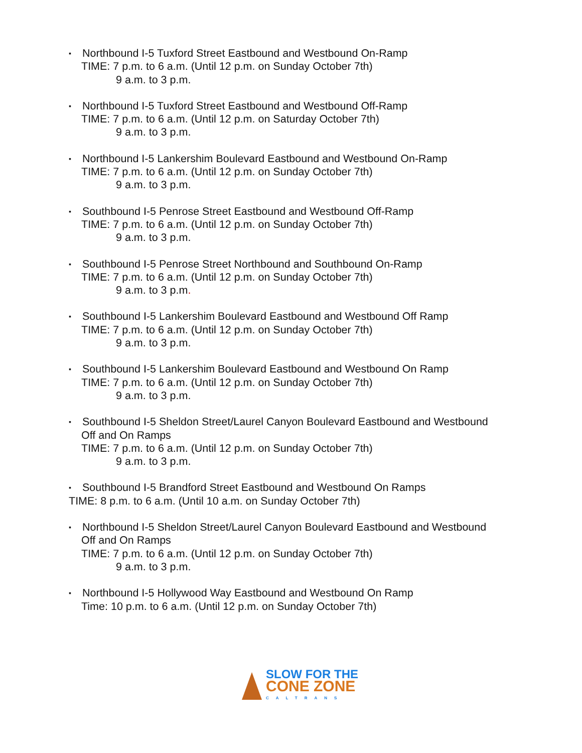▪ Northbound I-5 Tuxford Street Eastbound and Westbound On-Ramp
TIME: 7 p.m. to 6 a.m. (Until 12 p.m. on Sunday October 7th)
9 a.m. to 3 p.m.
▪ Northbound I-5 Tuxford Street Eastbound and Westbound Off-Ramp
TIME: 7 p.m. to 6 a.m. (Until 12 p.m. on Saturday October 7th)
9 a.m. to 3 p.m.
▪ Northbound I-5 Lankershim Boulevard Eastbound and Westbound On-Ramp
TIME: 7 p.m. to 6 a.m. (Until 12 p.m. on Sunday October 7th)
9 a.m. to 3 p.m.
▪ Southbound I-5 Penrose Street Eastbound and Westbound Off-Ramp
TIME: 7 p.m. to 6 a.m. (Until 12 p.m. on Sunday October 7th)
9 a.m. to 3 p.m.
▪ Southbound I-5 Penrose Street Northbound and Southbound On-Ramp
TIME: 7 p.m. to 6 a.m. (Until 12 p.m. on Sunday October 7th)
9 a.m. to 3 p.m.
▪ Southbound I-5 Lankershim Boulevard Eastbound and Westbound Off Ramp
TIME: 7 p.m. to 6 a.m. (Until 12 p.m. on Sunday October 7th)
9 a.m. to 3 p.m.
▪ Southbound I-5 Lankershim Boulevard Eastbound and Westbound On Ramp
TIME: 7 p.m. to 6 a.m. (Until 12 p.m. on Sunday October 7th)
9 a.m. to 3 p.m.
▪ Southbound I-5 Sheldon Street/Laurel Canyon Boulevard Eastbound and Westbound
Off and On Ramps
TIME: 7 p.m. to 6 a.m. (Until 12 p.m. on Sunday October 7th)
9 a.m. to 3 p.m.
▪ Southbound I-5 Brandford Street Eastbound and Westbound On Ramps
TIME: 8 p.m. to 6 a.m. (Until 10 a.m. on Sunday October 7th)
▪ Northbound I-5 Sheldon Street/Laurel Canyon Boulevard Eastbound and Westbound
Off and On Ramps
TIME: 7 p.m. to 6 a.m. (Until 12 p.m. on Sunday October 7th)
9 a.m. to 3 p.m.
▪ Northbound I-5 Hollywood Way Eastbound and Westbound On Ramp
Time: 10 p.m. to 6 a.m. (Until 12 p.m. on Sunday October 7th)
SLOW FOR THE
CONE ZONE
CALTRANS